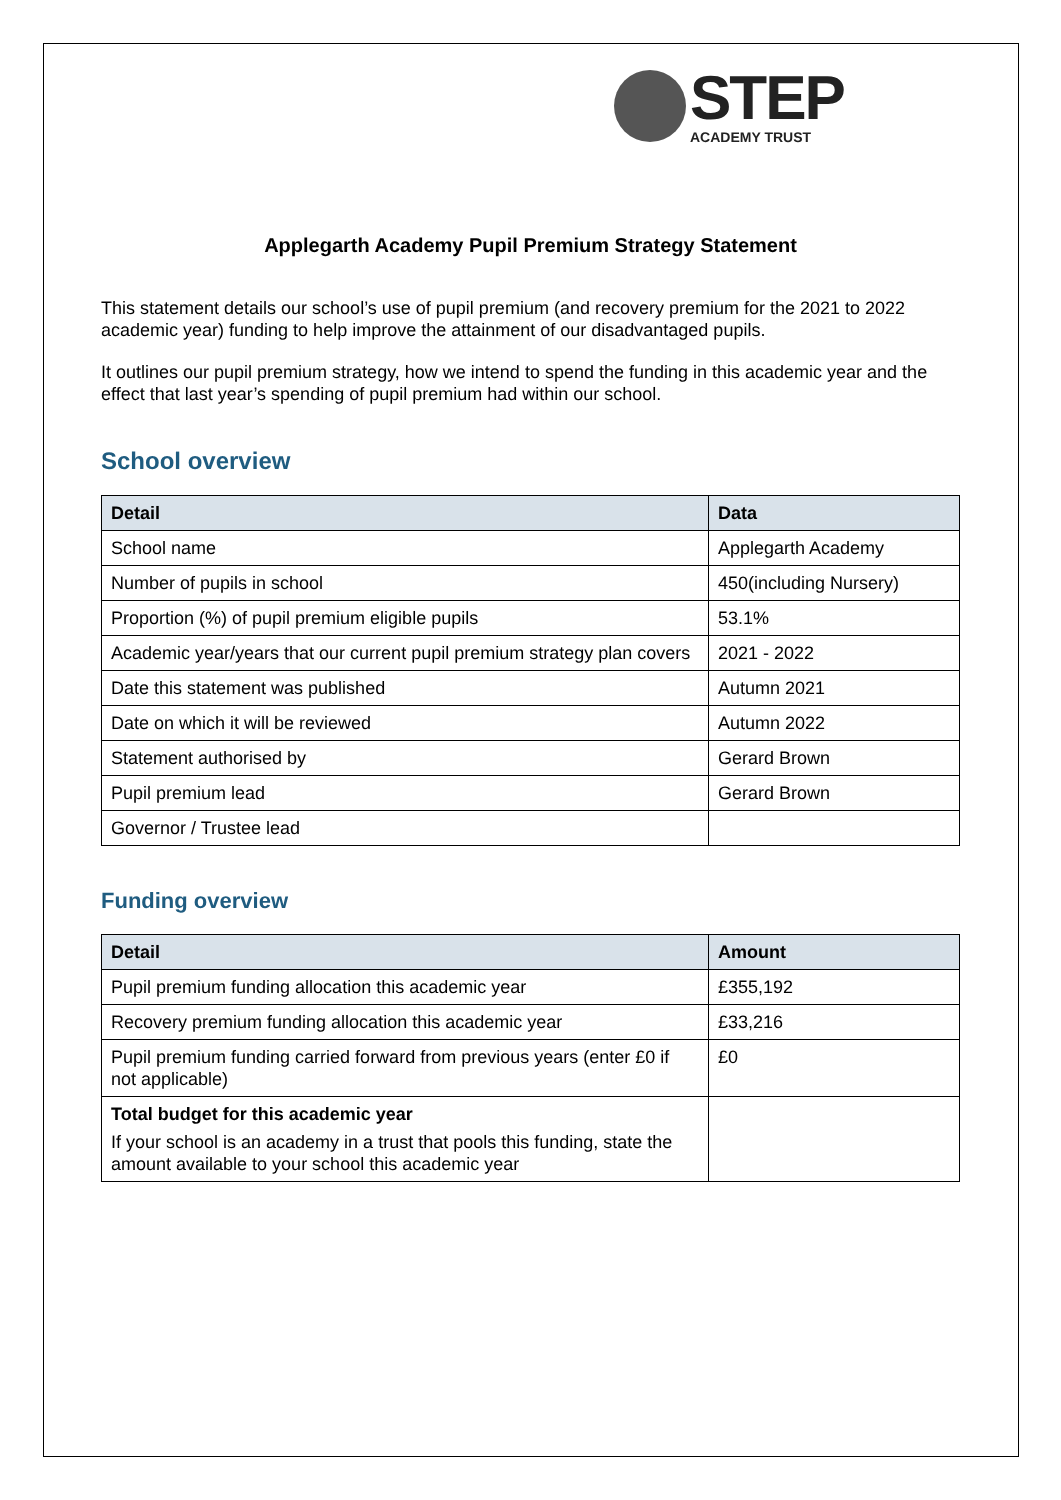STEP
ACADEMY TRUST
Applegarth Academy Pupil Premium Strategy Statement
This statement details our school’s use of pupil premium (and recovery premium for the 2021 to 2022 academic year) funding to help improve the attainment of our disadvantaged pupils.
It outlines our pupil premium strategy, how we intend to spend the funding in this academic year and the effect that last year’s spending of pupil premium had within our school.
School overview
| Detail | Data |
| --- | --- |
| School name | Applegarth Academy |
| Number of pupils in school | 450(including Nursery) |
| Proportion (%) of pupil premium eligible pupils | 53.1% |
| Academic year/years that our current pupil premium strategy plan covers | 2021 - 2022 |
| Date this statement was published | Autumn 2021 |
| Date on which it will be reviewed | Autumn 2022 |
| Statement authorised by | Gerard Brown |
| Pupil premium lead | Gerard Brown |
| Governor / Trustee lead | |
Funding overview
| Detail | Amount |
| --- | --- |
| Pupil premium funding allocation this academic year | £355,192 |
| Recovery premium funding allocation this academic year | £33,216 |
| Pupil premium funding carried forward from previous years (enter £0 if not applicable) | £0 |
| Total budget for this academic year If your school is an academy in a trust that pools this funding, state the amount available to your school this academic year | |